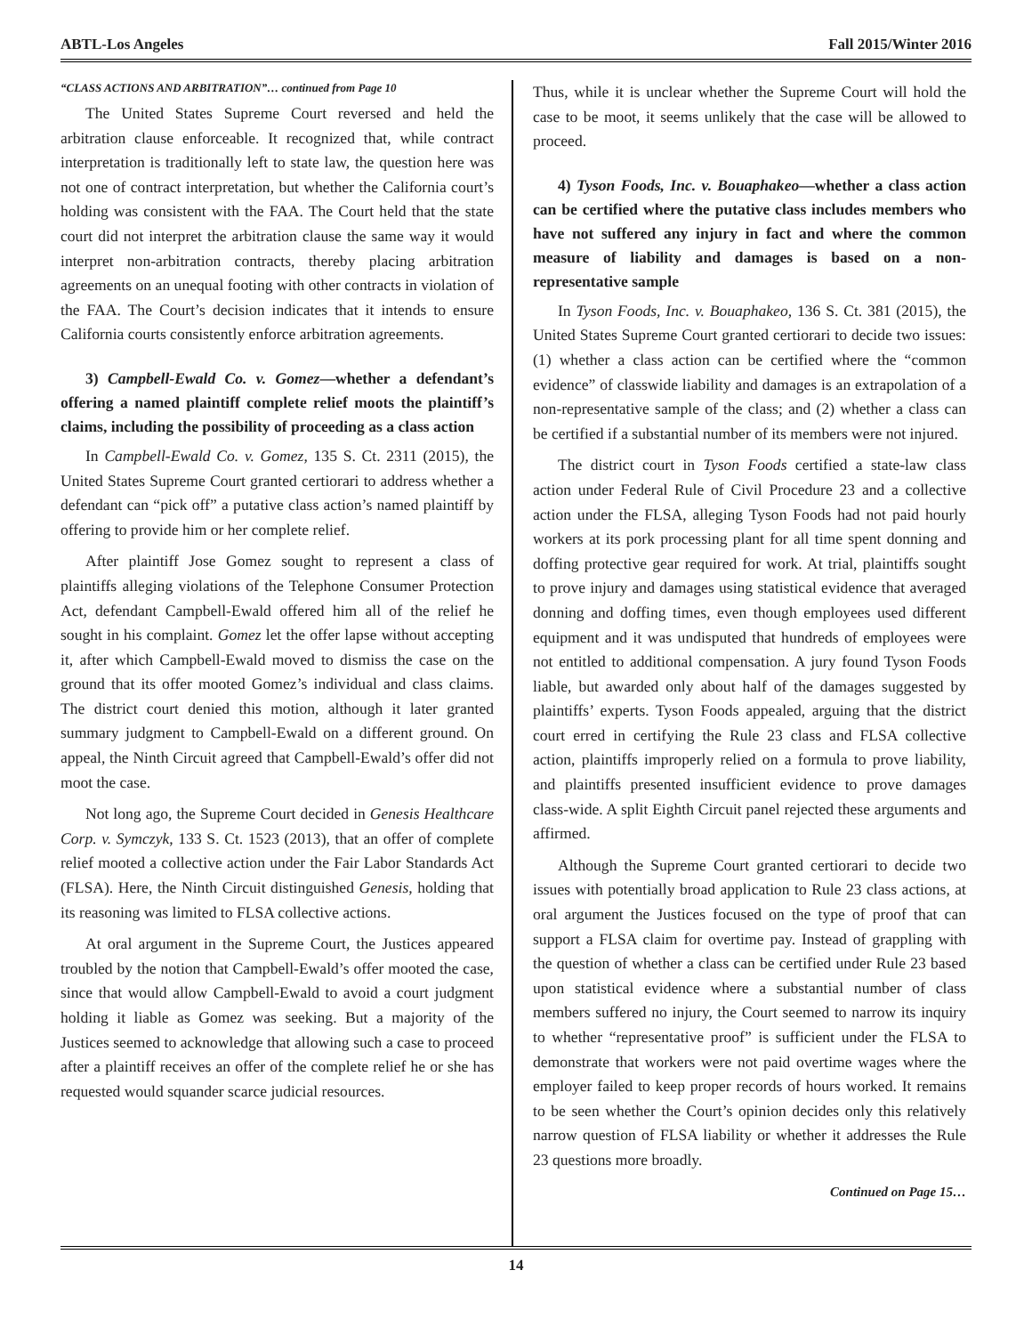ABTL-Los Angeles Fall 2015/Winter 2016
“CLASS ACTIONS AND ARBITRATION”… continued from Page 10
The United States Supreme Court reversed and held the arbitration clause enforceable. It recognized that, while contract interpretation is traditionally left to state law, the question here was not one of contract interpretation, but whether the California court’s holding was consistent with the FAA. The Court held that the state court did not interpret the arbitration clause the same way it would interpret non-arbitration contracts, thereby placing arbitration agreements on an unequal footing with other contracts in violation of the FAA. The Court’s decision indicates that it intends to ensure California courts consistently enforce arbitration agreements.
3) Campbell-Ewald Co. v. Gomez—whether a defendant’s offering a named plaintiff complete relief moots the plaintiff’s claims, including the possibility of proceeding as a class action
In Campbell-Ewald Co. v. Gomez, 135 S. Ct. 2311 (2015), the United States Supreme Court granted certiorari to address whether a defendant can “pick off” a putative class action’s named plaintiff by offering to provide him or her complete relief.
After plaintiff Jose Gomez sought to represent a class of plaintiffs alleging violations of the Telephone Consumer Protection Act, defendant Campbell-Ewald offered him all of the relief he sought in his complaint. Gomez let the offer lapse without accepting it, after which Campbell-Ewald moved to dismiss the case on the ground that its offer mooted Gomez’s individual and class claims. The district court denied this motion, although it later granted summary judgment to Campbell-Ewald on a different ground. On appeal, the Ninth Circuit agreed that Campbell-Ewald’s offer did not moot the case.
Not long ago, the Supreme Court decided in Genesis Healthcare Corp. v. Symczyk, 133 S. Ct. 1523 (2013), that an offer of complete relief mooted a collective action under the Fair Labor Standards Act (FLSA). Here, the Ninth Circuit distinguished Genesis, holding that its reasoning was limited to FLSA collective actions.
At oral argument in the Supreme Court, the Justices appeared troubled by the notion that Campbell-Ewald’s offer mooted the case, since that would allow Campbell-Ewald to avoid a court judgment holding it liable as Gomez was seeking. But a majority of the Justices seemed to acknowledge that allowing such a case to proceed after a plaintiff receives an offer of the complete relief he or she has requested would squander scarce judicial resources.
Thus, while it is unclear whether the Supreme Court will hold the case to be moot, it seems unlikely that the case will be allowed to proceed.
4) Tyson Foods, Inc. v. Bouaphakeo—whether a class action can be certified where the putative class includes members who have not suffered any injury in fact and where the common measure of liability and damages is based on a non-representative sample
In Tyson Foods, Inc. v. Bouaphakeo, 136 S. Ct. 381 (2015), the United States Supreme Court granted certiorari to decide two issues: (1) whether a class action can be certified where the “common evidence” of classwide liability and damages is an extrapolation of a non-representative sample of the class; and (2) whether a class can be certified if a substantial number of its members were not injured.
The district court in Tyson Foods certified a state-law class action under Federal Rule of Civil Procedure 23 and a collective action under the FLSA, alleging Tyson Foods had not paid hourly workers at its pork processing plant for all time spent donning and doffing protective gear required for work. At trial, plaintiffs sought to prove injury and damages using statistical evidence that averaged donning and doffing times, even though employees used different equipment and it was undisputed that hundreds of employees were not entitled to additional compensation. A jury found Tyson Foods liable, but awarded only about half of the damages suggested by plaintiffs’ experts. Tyson Foods appealed, arguing that the district court erred in certifying the Rule 23 class and FLSA collective action, plaintiffs improperly relied on a formula to prove liability, and plaintiffs presented insufficient evidence to prove damages class-wide. A split Eighth Circuit panel rejected these arguments and affirmed.
Although the Supreme Court granted certiorari to decide two issues with potentially broad application to Rule 23 class actions, at oral argument the Justices focused on the type of proof that can support a FLSA claim for overtime pay. Instead of grappling with the question of whether a class can be certified under Rule 23 based upon statistical evidence where a substantial number of class members suffered no injury, the Court seemed to narrow its inquiry to whether “representative proof” is sufficient under the FLSA to demonstrate that workers were not paid overtime wages where the employer failed to keep proper records of hours worked. It remains to be seen whether the Court’s opinion decides only this relatively narrow question of FLSA liability or whether it addresses the Rule 23 questions more broadly.
Continued on Page 15…
14